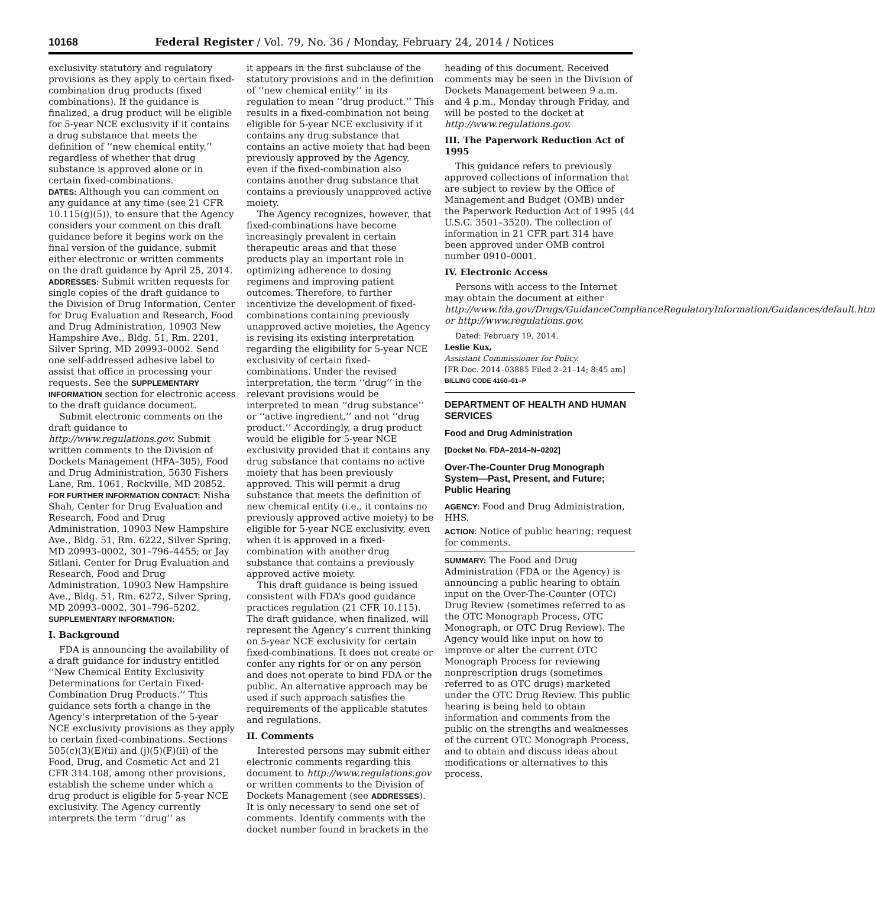10168 Federal Register / Vol. 79, No. 36 / Monday, February 24, 2014 / Notices
exclusivity statutory and regulatory provisions as they apply to certain fixed-combination drug products (fixed combinations). If the guidance is finalized, a drug product will be eligible for 5-year NCE exclusivity if it contains a drug substance that meets the definition of ‘‘new chemical entity,’’ regardless of whether that drug substance is approved alone or in certain fixed-combinations.
DATES: Although you can comment on any guidance at any time (see 21 CFR 10.115(g)(5)), to ensure that the Agency considers your comment on this draft guidance before it begins work on the final version of the guidance, submit either electronic or written comments on the draft guidance by April 25, 2014.
ADDRESSES: Submit written requests for single copies of the draft guidance to the Division of Drug Information, Center for Drug Evaluation and Research, Food and Drug Administration, 10903 New Hampshire Ave., Bldg. 51, Rm. 2201, Silver Spring, MD 20993–0002. Send one self-addressed adhesive label to assist that office in processing your requests. See the SUPPLEMENTARY INFORMATION section for electronic access to the draft guidance document.
Submit electronic comments on the draft guidance to http://www.regulations.gov. Submit written comments to the Division of Dockets Management (HFA–305), Food and Drug Administration, 5630 Fishers Lane, Rm. 1061, Rockville, MD 20852.
FOR FURTHER INFORMATION CONTACT: Nisha Shah, Center for Drug Evaluation and Research, Food and Drug Administration, 10903 New Hampshire Ave., Bldg. 51, Rm. 6222, Silver Spring, MD 20993–0002, 301–796–4455; or Jay Sitlani, Center for Drug Evaluation and Research, Food and Drug Administration, 10903 New Hampshire Ave., Bldg. 51, Rm. 6272, Silver Spring, MD 20993–0002, 301–796–5202.
SUPPLEMENTARY INFORMATION:
I. Background
FDA is announcing the availability of a draft guidance for industry entitled ‘‘New Chemical Entity Exclusivity Determinations for Certain Fixed-Combination Drug Products.’’ This guidance sets forth a change in the Agency’s interpretation of the 5-year NCE exclusivity provisions as they apply to certain fixed-combinations. Sections 505(c)(3)(E)(ii) and (j)(5)(F)(ii) of the Food, Drug, and Cosmetic Act and 21 CFR 314.108, among other provisions, establish the scheme under which a drug product is eligible for 5-year NCE exclusivity. The Agency currently interprets the term ‘‘drug’’ as
it appears in the first subclause of the statutory provisions and in the definition of ‘‘new chemical entity’’ in its regulation to mean ‘‘drug product.’’ This results in a fixed-combination not being eligible for 5-year NCE exclusivity if it contains any drug substance that contains an active moiety that had been previously approved by the Agency, even if the fixed-combination also contains another drug substance that contains a previously unapproved active moiety.
The Agency recognizes, however, that fixed-combinations have become increasingly prevalent in certain therapeutic areas and that these products play an important role in optimizing adherence to dosing regimens and improving patient outcomes. Therefore, to further incentivize the development of fixed-combinations containing previously unapproved active moieties, the Agency is revising its existing interpretation regarding the eligibility for 5-year NCE exclusivity of certain fixed-combinations. Under the revised interpretation, the term ‘‘drug’’ in the relevant provisions would be interpreted to mean ‘‘drug substance’’ or ‘‘active ingredient,’’ and not ‘‘drug product.’’ Accordingly, a drug product would be eligible for 5-year NCE exclusivity provided that it contains any drug substance that contains no active moiety that has been previously approved. This will permit a drug substance that meets the definition of new chemical entity (i.e., it contains no previously approved active moiety) to be eligible for 5-year NCE exclusivity, even when it is approved in a fixed-combination with another drug substance that contains a previously approved active moiety.
This draft guidance is being issued consistent with FDA’s good guidance practices regulation (21 CFR 10.115). The draft guidance, when finalized, will represent the Agency’s current thinking on 5-year NCE exclusivity for certain fixed-combinations. It does not create or confer any rights for or on any person and does not operate to bind FDA or the public. An alternative approach may be used if such approach satisfies the requirements of the applicable statutes and regulations.
II. Comments
Interested persons may submit either electronic comments regarding this document to http://www.regulations.gov or written comments to the Division of Dockets Management (see ADDRESSES). It is only necessary to send one set of comments. Identify comments with the docket number found in brackets in the
heading of this document. Received comments may be seen in the Division of Dockets Management between 9 a.m. and 4 p.m., Monday through Friday, and will be posted to the docket at http://www.regulations.gov.
III. The Paperwork Reduction Act of 1995
This guidance refers to previously approved collections of information that are subject to review by the Office of Management and Budget (OMB) under the Paperwork Reduction Act of 1995 (44 U.S.C. 3501–3520). The collection of information in 21 CFR part 314 have been approved under OMB control number 0910–0001.
IV. Electronic Access
Persons with access to the Internet may obtain the document at either http://www.fda.gov/Drugs/GuidanceComplianceRegulatoryInformation/Guidances/default.htm or http://www.regulations.gov.
Dated: February 19, 2014.
Leslie Kux,
Assistant Commissioner for Policy.
[FR Doc. 2014–03885 Filed 2–21–14; 8:45 am]
BILLING CODE 4160–01–P
DEPARTMENT OF HEALTH AND HUMAN SERVICES
Food and Drug Administration
[Docket No. FDA–2014–N–0202]
Over-The-Counter Drug Monograph System—Past, Present, and Future; Public Hearing
AGENCY: Food and Drug Administration, HHS.
ACTION: Notice of public hearing; request for comments.
SUMMARY: The Food and Drug Administration (FDA or the Agency) is announcing a public hearing to obtain input on the Over-The-Counter (OTC) Drug Review (sometimes referred to as the OTC Monograph Process, OTC Monograph, or OTC Drug Review). The Agency would like input on how to improve or alter the current OTC Monograph Process for reviewing nonprescription drugs (sometimes referred to as OTC drugs) marketed under the OTC Drug Review. This public hearing is being held to obtain information and comments from the public on the strengths and weaknesses of the current OTC Monograph Process, and to obtain and discuss ideas about modifications or alternatives to this process.